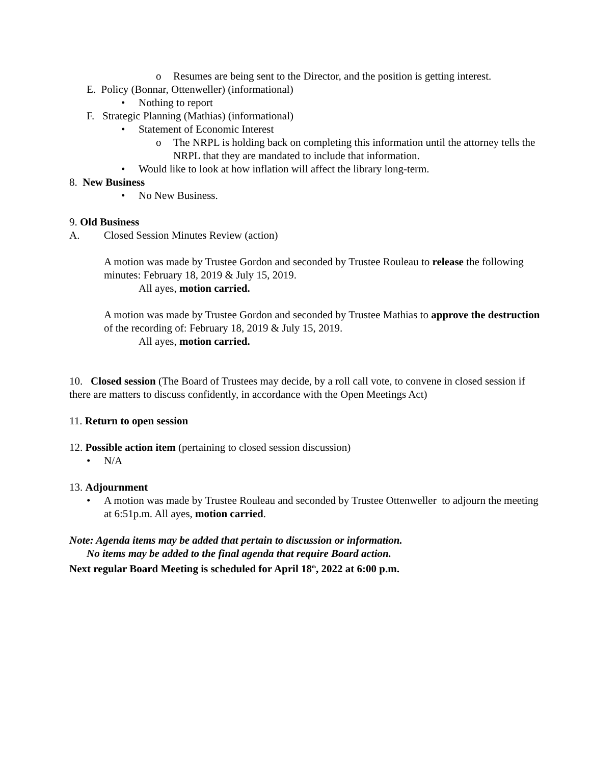o Resumes are being sent to the Director, and the position is getting interest.
E. Policy (Bonnar, Ottenweller) (informational)
• Nothing to report
F. Strategic Planning (Mathias) (informational)
• Statement of Economic Interest
o The NRPL is holding back on completing this information until the attorney tells the NRPL that they are mandated to include that information.
• Would like to look at how inflation will affect the library long-term.
8. New Business
• No New Business.
9. Old Business
A. Closed Session Minutes Review (action)
A motion was made by Trustee Gordon and seconded by Trustee Rouleau to release the following minutes: February 18, 2019 & July 15, 2019.
All ayes, motion carried.
A motion was made by Trustee Gordon and seconded by Trustee Mathias to approve the destruction of the recording of: February 18, 2019 & July 15, 2019.
All ayes, motion carried.
10. Closed session (The Board of Trustees may decide, by a roll call vote, to convene in closed session if there are matters to discuss confidently, in accordance with the Open Meetings Act)
11. Return to open session
12. Possible action item (pertaining to closed session discussion)
• N/A
13. Adjournment
• A motion was made by Trustee Rouleau and seconded by Trustee Ottenweller to adjourn the meeting at 6:51p.m. All ayes, motion carried.
Note: Agenda items may be added that pertain to discussion or information.
No items may be added to the final agenda that require Board action.
Next regular Board Meeting is scheduled for April 18<sup>th</sup>, 2022 at 6:00 p.m.